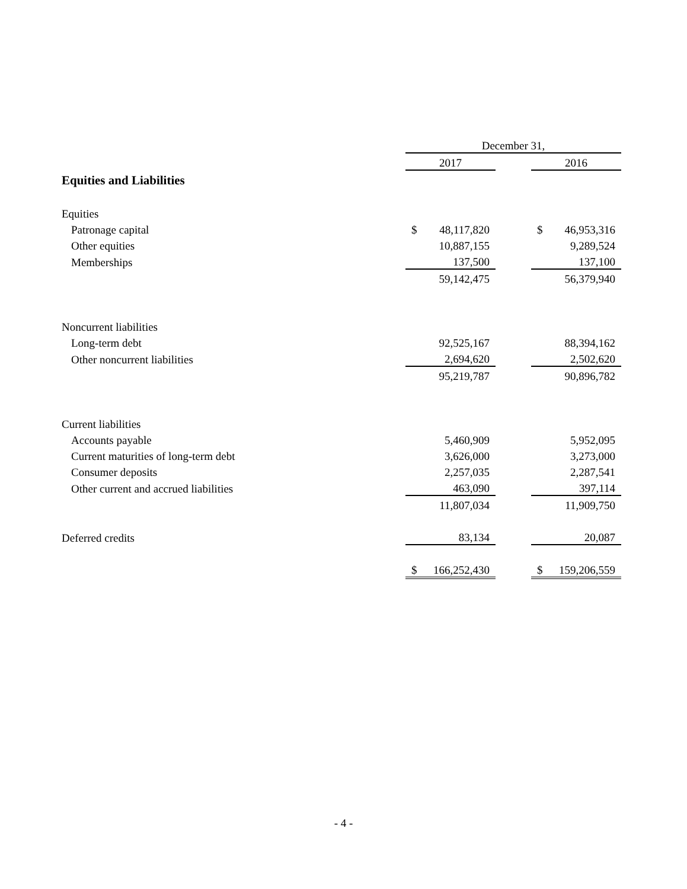| | December 31, | | | | |
| --- | --- | --- | --- | --- | --- |
| | 2017 | | | 2016 | |
| Equities and Liabilities | | | | | |
| Equities | | | | | |
| Patronage capital | $ | 48,117,820 | | $ | 46,953,316 |
| Other equities | | 10,887,155 | | | 9,289,524 |
| Memberships | | 137,500 | | | 137,100 |
| | | 59,142,475 | | | 56,379,940 |
| Noncurrent liabilities | | | | | |
| Long-term debt | | 92,525,167 | | | 88,394,162 |
| Other noncurrent liabilities | | 2,694,620 | | | 2,502,620 |
| | | 95,219,787 | | | 90,896,782 |
| Current liabilities | | | | | |
| Accounts payable | | 5,460,909 | | | 5,952,095 |
| Current maturities of long-term debt | | 3,626,000 | | | 3,273,000 |
| Consumer deposits | | 2,257,035 | | | 2,287,541 |
| Other current and accrued liabilities | | 463,090 | | | 397,114 |
| | | 11,807,034 | | | 11,909,750 |
| Deferred credits | | 83,134 | | | 20,087 |
| | $ | 166,252,430 | | $ | 159,206,559 |
- 4 -